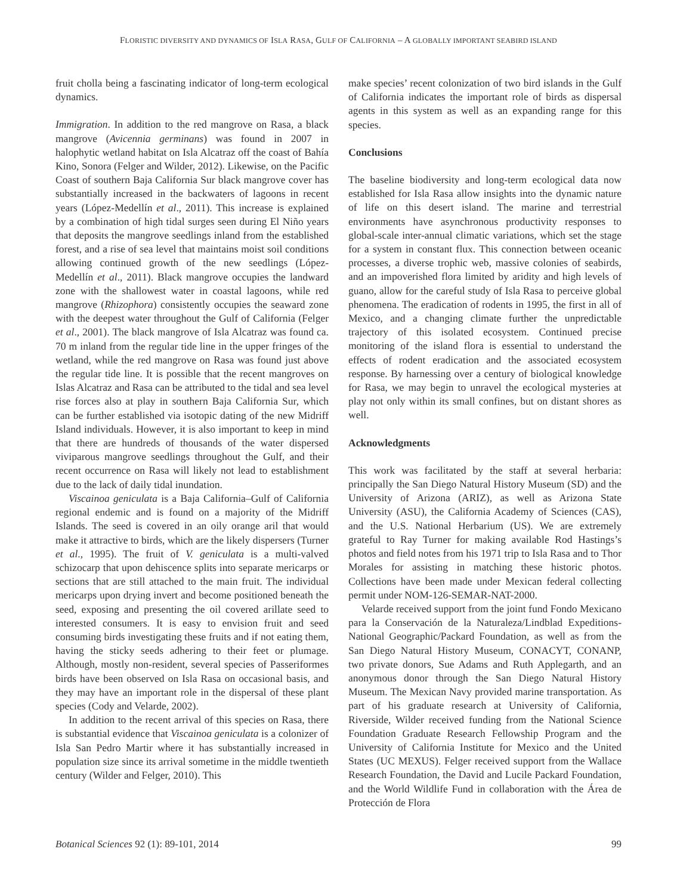FLORISTIC DIVERSITY AND DYNAMICS OF ISLA RASA, GULF OF CALIFORNIA – A GLOBALLY IMPORTANT SEABIRD ISLAND
fruit cholla being a fascinating indicator of long-term ecological dynamics.
Immigration. In addition to the red mangrove on Rasa, a black mangrove (Avicennia germinans) was found in 2007 in halophytic wetland habitat on Isla Alcatraz off the coast of Bahía Kino, Sonora (Felger and Wilder, 2012). Likewise, on the Pacific Coast of southern Baja California Sur black mangrove cover has substantially increased in the backwaters of lagoons in recent years (López-Medellín et al., 2011). This increase is explained by a combination of high tidal surges seen during El Niño years that deposits the mangrove seedlings inland from the established forest, and a rise of sea level that maintains moist soil conditions allowing continued growth of the new seedlings (López-Medellín et al., 2011). Black mangrove occupies the landward zone with the shallowest water in coastal lagoons, while red mangrove (Rhizophora) consistently occupies the seaward zone with the deepest water throughout the Gulf of California (Felger et al., 2001). The black mangrove of Isla Alcatraz was found ca. 70 m inland from the regular tide line in the upper fringes of the wetland, while the red mangrove on Rasa was found just above the regular tide line. It is possible that the recent mangroves on Islas Alcatraz and Rasa can be attributed to the tidal and sea level rise forces also at play in southern Baja California Sur, which can be further established via isotopic dating of the new Midriff Island individuals. However, it is also important to keep in mind that there are hundreds of thousands of the water dispersed viviparous mangrove seedlings throughout the Gulf, and their recent occurrence on Rasa will likely not lead to establishment due to the lack of daily tidal inundation.
Viscainoa geniculata is a Baja California–Gulf of California regional endemic and is found on a majority of the Midriff Islands. The seed is covered in an oily orange aril that would make it attractive to birds, which are the likely dispersers (Turner et al., 1995). The fruit of V. geniculata is a multi-valved schizocarp that upon dehiscence splits into separate mericarps or sections that are still attached to the main fruit. The individual mericarps upon drying invert and become positioned beneath the seed, exposing and presenting the oil covered arillate seed to interested consumers. It is easy to envision fruit and seed consuming birds investigating these fruits and if not eating them, having the sticky seeds adhering to their feet or plumage. Although, mostly non-resident, several species of Passeriformes birds have been observed on Isla Rasa on occasional basis, and they may have an important role in the dispersal of these plant species (Cody and Velarde, 2002).
In addition to the recent arrival of this species on Rasa, there is substantial evidence that Viscainoa geniculata is a colonizer of Isla San Pedro Martir where it has substantially increased in population size since its arrival sometime in the middle twentieth century (Wilder and Felger, 2010). This
make species’ recent colonization of two bird islands in the Gulf of California indicates the important role of birds as dispersal agents in this system as well as an expanding range for this species.
Conclusions
The baseline biodiversity and long-term ecological data now established for Isla Rasa allow insights into the dynamic nature of life on this desert island. The marine and terrestrial environments have asynchronous productivity responses to global-scale inter-annual climatic variations, which set the stage for a system in constant flux. This connection between oceanic processes, a diverse trophic web, massive colonies of seabirds, and an impoverished flora limited by aridity and high levels of guano, allow for the careful study of Isla Rasa to perceive global phenomena. The eradication of rodents in 1995, the first in all of Mexico, and a changing climate further the unpredictable trajectory of this isolated ecosystem. Continued precise monitoring of the island flora is essential to understand the effects of rodent eradication and the associated ecosystem response. By harnessing over a century of biological knowledge for Rasa, we may begin to unravel the ecological mysteries at play not only within its small confines, but on distant shores as well.
Acknowledgments
This work was facilitated by the staff at several herbaria: principally the San Diego Natural History Museum (SD) and the University of Arizona (ARIZ), as well as Arizona State University (ASU), the California Academy of Sciences (CAS), and the U.S. National Herbarium (US). We are extremely grateful to Ray Turner for making available Rod Hastings’s photos and field notes from his 1971 trip to Isla Rasa and to Thor Morales for assisting in matching these historic photos. Collections have been made under Mexican federal collecting permit under NOM-126-SEMAR-NAT-2000.
Velarde received support from the joint fund Fondo Mexicano para la Conservación de la Naturaleza/Lindblad Expeditions-National Geographic/Packard Foundation, as well as from the San Diego Natural History Museum, CONACYT, CONANP, two private donors, Sue Adams and Ruth Applegarth, and an anonymous donor through the San Diego Natural History Museum. The Mexican Navy provided marine transportation. As part of his graduate research at University of California, Riverside, Wilder received funding from the National Science Foundation Graduate Research Fellowship Program and the University of California Institute for Mexico and the United States (UC MEXUS). Felger received support from the Wallace Research Foundation, the David and Lucile Packard Foundation, and the World Wildlife Fund in collaboration with the Área de Protección de Flora
Botanical Sciences 92 (1): 89-101, 2014 99